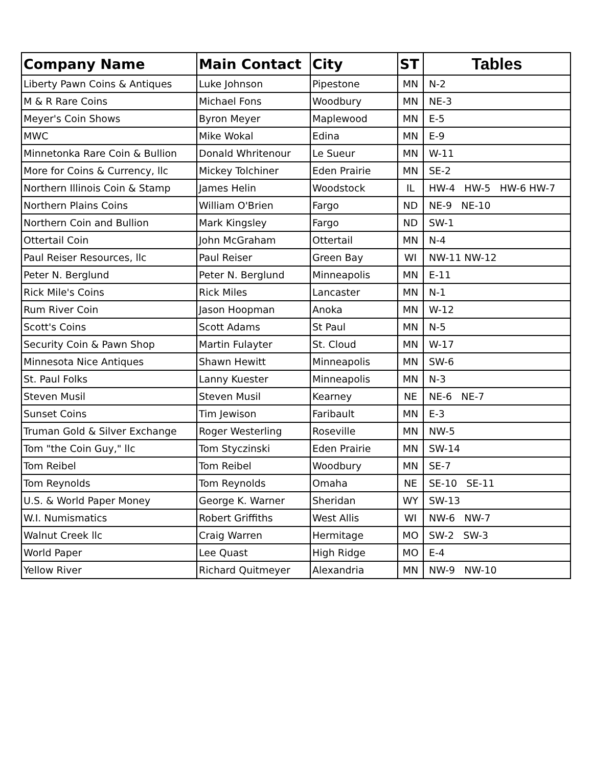| Company Name | Main Contact | City | ST | Tables |
| --- | --- | --- | --- | --- |
| Liberty Pawn Coins & Antiques | Luke Johnson | Pipestone | MN | N-2 |
| M & R Rare Coins | Michael Fons | Woodbury | MN | NE-3 |
| Meyer's Coin Shows | Byron Meyer | Maplewood | MN | E-5 |
| MWC | Mike Wokal | Edina | MN | E-9 |
| Minnetonka Rare Coin & Bullion | Donald Whritenour | Le Sueur | MN | W-11 |
| More for Coins & Currency, llc | Mickey Tolchiner | Eden Prairie | MN | SE-2 |
| Northern Illinois Coin & Stamp | James Helin | Woodstock | IL | HW-4 HW-5 HW-6 HW-7 |
| Northern Plains Coins | William O'Brien | Fargo | ND | NE-9 NE-10 |
| Northern Coin and Bullion | Mark Kingsley | Fargo | ND | SW-1 |
| Ottertail Coin | John McGraham | Ottertail | MN | N-4 |
| Paul Reiser Resources, llc | Paul Reiser | Green Bay | WI | NW-11 NW-12 |
| Peter N. Berglund | Peter N. Berglund | Minneapolis | MN | E-11 |
| Rick Mile's Coins | Rick Miles | Lancaster | MN | N-1 |
| Rum River Coin | Jason Hoopman | Anoka | MN | W-12 |
| Scott's Coins | Scott Adams | St Paul | MN | N-5 |
| Security Coin & Pawn Shop | Martin Fulayter | St. Cloud | MN | W-17 |
| Minnesota Nice Antiques | Shawn Hewitt | Minneapolis | MN | SW-6 |
| St. Paul Folks | Lanny Kuester | Minneapolis | MN | N-3 |
| Steven Musil | Steven Musil | Kearney | NE | NE-6 NE-7 |
| Sunset Coins | Tim Jewison | Faribault | MN | E-3 |
| Truman Gold & Silver Exchange | Roger Westerling | Roseville | MN | NW-5 |
| Tom "the Coin Guy," llc | Tom Styczinski | Eden Prairie | MN | SW-14 |
| Tom Reibel | Tom Reibel | Woodbury | MN | SE-7 |
| Tom Reynolds | Tom Reynolds | Omaha | NE | SE-10 SE-11 |
| U.S. & World Paper Money | George K. Warner | Sheridan | WY | SW-13 |
| W.I. Numismatics | Robert Griffiths | West Allis | WI | NW-6 NW-7 |
| Walnut Creek llc | Craig Warren | Hermitage | MO | SW-2 SW-3 |
| World Paper | Lee Quast | High Ridge | MO | E-4 |
| Yellow River | Richard Quitmeyer | Alexandria | MN | NW-9 NW-10 |